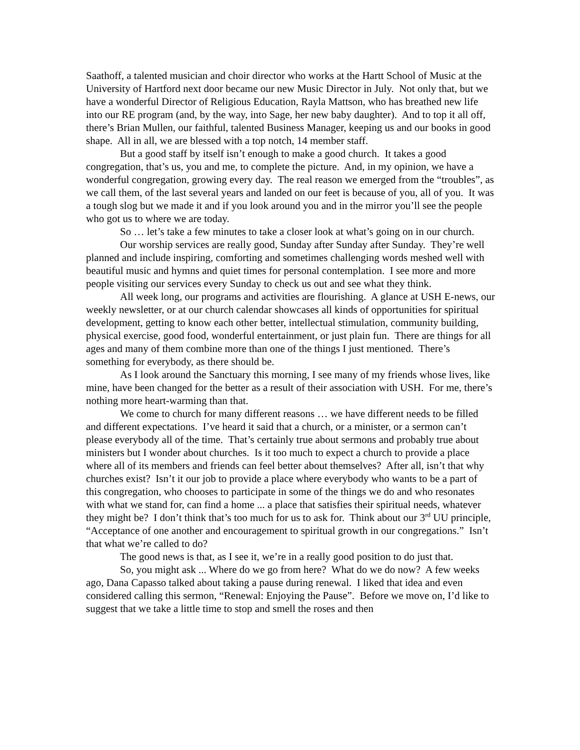Saathoff, a talented musician and choir director who works at the Hartt School of Music at the University of Hartford next door became our new Music Director in July. Not only that, but we have a wonderful Director of Religious Education, Rayla Mattson, who has breathed new life into our RE program (and, by the way, into Sage, her new baby daughter). And to top it all off, there’s Brian Mullen, our faithful, talented Business Manager, keeping us and our books in good shape. All in all, we are blessed with a top notch, 14 member staff.
But a good staff by itself isn’t enough to make a good church. It takes a good congregation, that’s us, you and me, to complete the picture. And, in my opinion, we have a wonderful congregation, growing every day. The real reason we emerged from the “troubles”, as we call them, of the last several years and landed on our feet is because of you, all of you. It was a tough slog but we made it and if you look around you and in the mirror you’ll see the people who got us to where we are today.
So … let’s take a few minutes to take a closer look at what’s going on in our church.
Our worship services are really good, Sunday after Sunday after Sunday. They’re well planned and include inspiring, comforting and sometimes challenging words meshed well with beautiful music and hymns and quiet times for personal contemplation. I see more and more people visiting our services every Sunday to check us out and see what they think.
All week long, our programs and activities are flourishing. A glance at USH E-news, our weekly newsletter, or at our church calendar showcases all kinds of opportunities for spiritual development, getting to know each other better, intellectual stimulation, community building, physical exercise, good food, wonderful entertainment, or just plain fun. There are things for all ages and many of them combine more than one of the things I just mentioned. There’s something for everybody, as there should be.
As I look around the Sanctuary this morning, I see many of my friends whose lives, like mine, have been changed for the better as a result of their association with USH. For me, there’s nothing more heart-warming than that.
We come to church for many different reasons … we have different needs to be filled and different expectations. I’ve heard it said that a church, or a minister, or a sermon can’t please everybody all of the time. That’s certainly true about sermons and probably true about ministers but I wonder about churches. Is it too much to expect a church to provide a place where all of its members and friends can feel better about themselves? After all, isn’t that why churches exist? Isn’t it our job to provide a place where everybody who wants to be a part of this congregation, who chooses to participate in some of the things we do and who resonates with what we stand for, can find a home ... a place that satisfies their spiritual needs, whatever they might be? I don’t think that’s too much for us to ask for. Think about our 3<sup>rd</sup> UU principle, “Acceptance of one another and encouragement to spiritual growth in our congregations.” Isn’t that what we’re called to do?
The good news is that, as I see it, we’re in a really good position to do just that.
So, you might ask ... Where do we go from here? What do we do now? A few weeks ago, Dana Capasso talked about taking a pause during renewal. I liked that idea and even considered calling this sermon, “Renewal: Enjoying the Pause”. Before we move on, I’d like to suggest that we take a little time to stop and smell the roses and then